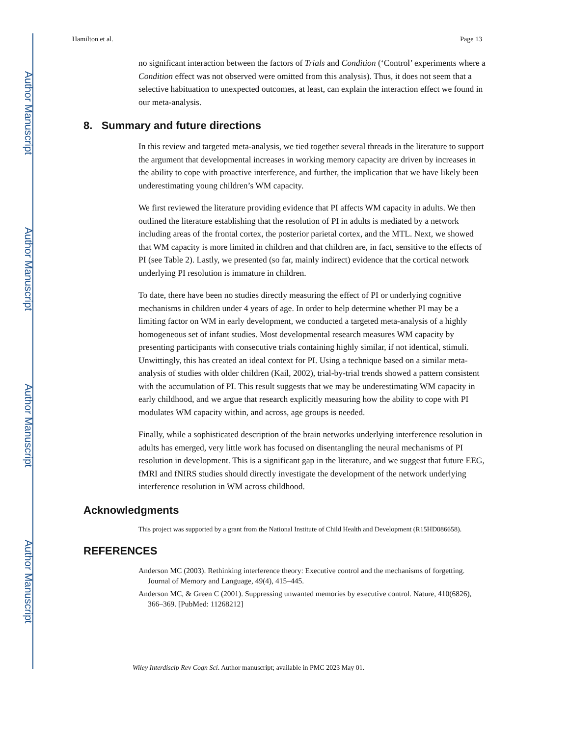Author Manuscript
Author Manuscript
Author Manuscript
Author Manuscript
Hamilton et al. Page 13
no significant interaction between the factors of Trials and Condition (‘Control’ experiments where a Condition effect was not observed were omitted from this analysis). Thus, it does not seem that a selective habituation to unexpected outcomes, at least, can explain the interaction effect we found in our meta-analysis.
8. Summary and future directions
In this review and targeted meta-analysis, we tied together several threads in the literature to support the argument that developmental increases in working memory capacity are driven by increases in the ability to cope with proactive interference, and further, the implication that we have likely been underestimating young children’s WM capacity.
We first reviewed the literature providing evidence that PI affects WM capacity in adults. We then outlined the literature establishing that the resolution of PI in adults is mediated by a network including areas of the frontal cortex, the posterior parietal cortex, and the MTL. Next, we showed that WM capacity is more limited in children and that children are, in fact, sensitive to the effects of PI (see Table 2). Lastly, we presented (so far, mainly indirect) evidence that the cortical network underlying PI resolution is immature in children.
To date, there have been no studies directly measuring the effect of PI or underlying cognitive mechanisms in children under 4 years of age. In order to help determine whether PI may be a limiting factor on WM in early development, we conducted a targeted meta-analysis of a highly homogeneous set of infant studies. Most developmental research measures WM capacity by presenting participants with consecutive trials containing highly similar, if not identical, stimuli. Unwittingly, this has created an ideal context for PI. Using a technique based on a similar meta-analysis of studies with older children (Kail, 2002), trial-by-trial trends showed a pattern consistent with the accumulation of PI. This result suggests that we may be underestimating WM capacity in early childhood, and we argue that research explicitly measuring how the ability to cope with PI modulates WM capacity within, and across, age groups is needed.
Finally, while a sophisticated description of the brain networks underlying interference resolution in adults has emerged, very little work has focused on disentangling the neural mechanisms of PI resolution in development. This is a significant gap in the literature, and we suggest that future EEG, fMRI and fNIRS studies should directly investigate the development of the network underlying interference resolution in WM across childhood.
Acknowledgments
This project was supported by a grant from the National Institute of Child Health and Development (R15HD086658).
REFERENCES
Anderson MC (2003). Rethinking interference theory: Executive control and the mechanisms of forgetting. Journal of Memory and Language, 49(4), 415–445.
Anderson MC, & Green C (2001). Suppressing unwanted memories by executive control. Nature, 410(6826), 366–369. [PubMed: 11268212]
Wiley Interdiscip Rev Cogn Sci. Author manuscript; available in PMC 2023 May 01.